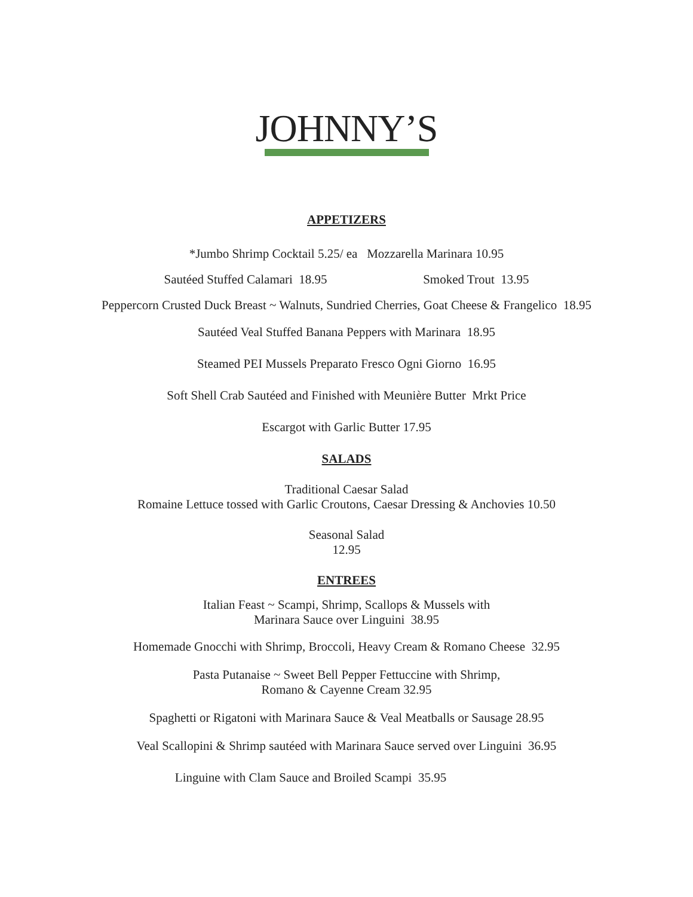JOHNNY’S
APPETIZERS
*Jumbo Shrimp Cocktail 5.25/ ea Mozzarella Marinara 10.95
Sautéed Stuffed Calamari 18.95 Smoked Trout 13.95
Peppercorn Crusted Duck Breast ~ Walnuts, Sundried Cherries, Goat Cheese & Frangelico 18.95
Sautéed Veal Stuffed Banana Peppers with Marinara 18.95
Steamed PEI Mussels Preparato Fresco Ogni Giorno 16.95
Soft Shell Crab Sautéed and Finished with Meunière Butter Mrkt Price
Escargot with Garlic Butter 17.95
SALADS
Traditional Caesar Salad
Romaine Lettuce tossed with Garlic Croutons, Caesar Dressing & Anchovies 10.50
Seasonal Salad
12.95
ENTREES
Italian Feast ~ Scampi, Shrimp, Scallops & Mussels with
Marinara Sauce over Linguini 38.95
Homemade Gnocchi with Shrimp, Broccoli, Heavy Cream & Romano Cheese 32.95
Pasta Putanaise ~ Sweet Bell Pepper Fettuccine with Shrimp,
Romano & Cayenne Cream 32.95
Spaghetti or Rigatoni with Marinara Sauce & Veal Meatballs or Sausage 28.95
Veal Scallopini & Shrimp sautéed with Marinara Sauce served over Linguini 36.95
Linguine with Clam Sauce and Broiled Scampi 35.95